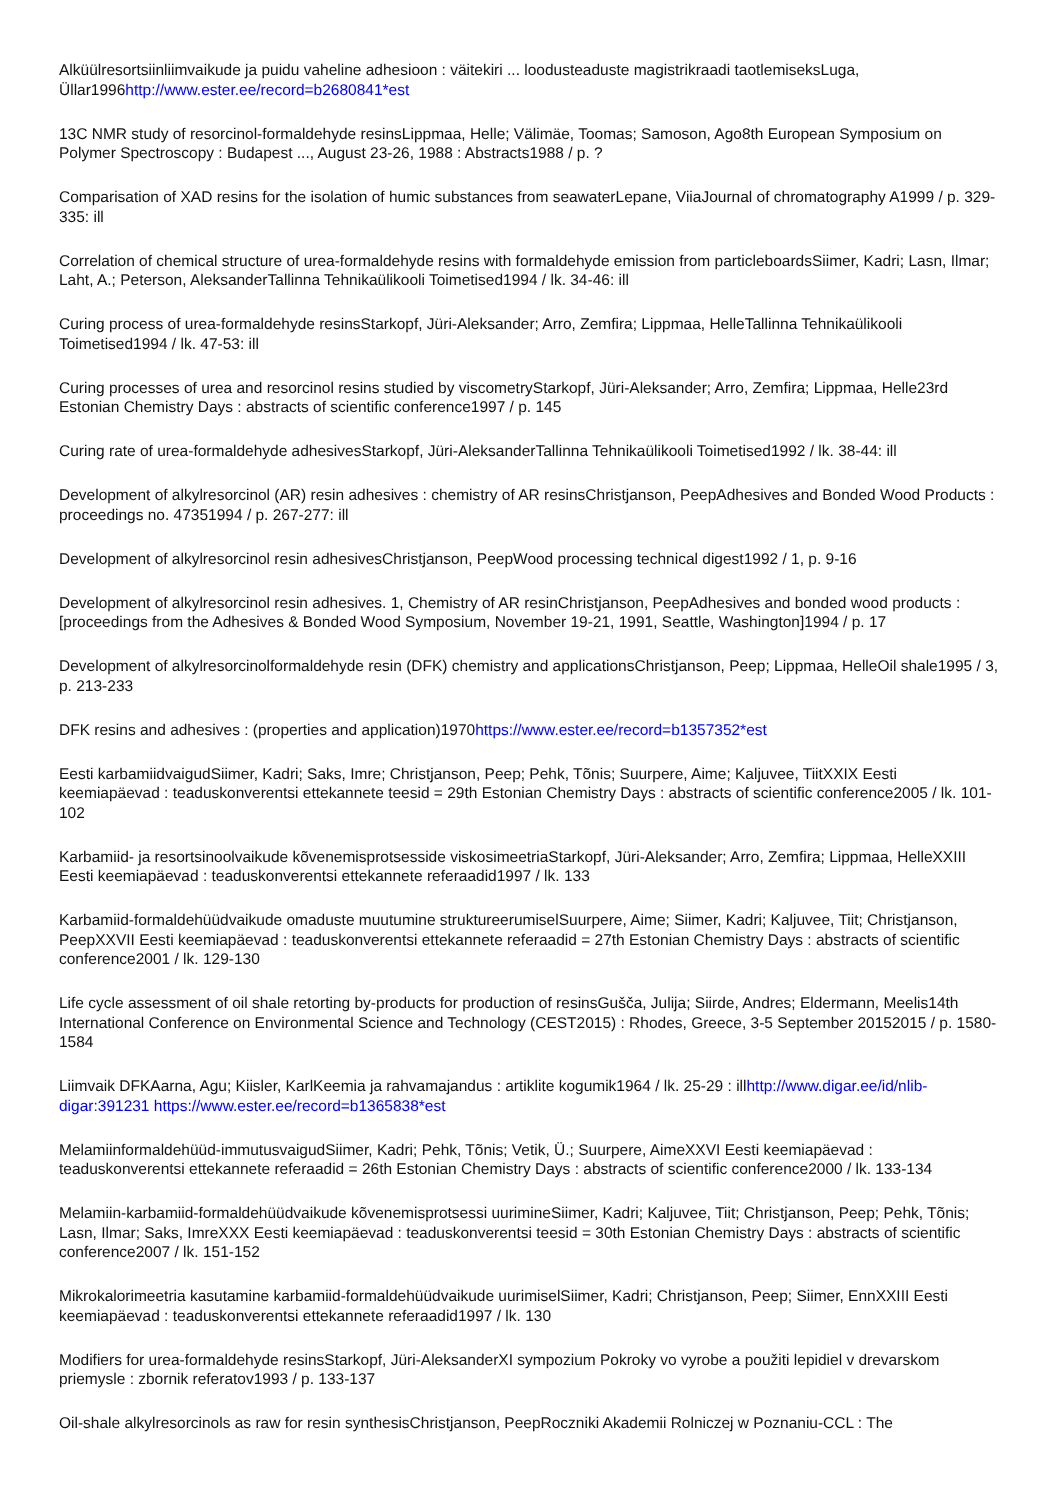Alküülresortsiinliimvaikude ja puidu vaheline adhesioon : väitekiri ... loodusteaduste magistrikraadi taotlemiseksLuga, Üllar1996http://www.ester.ee/record=b2680841*est
13C NMR study of resorcinol-formaldehyde resinsLippmaa, Helle; Välimäe, Toomas; Samoson, Ago8th European Symposium on Polymer Spectroscopy : Budapest ..., August 23-26, 1988 : Abstracts1988 / p. ?
Comparisation of XAD resins for the isolation of humic substances from seawaterLepane, ViiaJournal of chromatography A1999 / p. 329-335: ill
Correlation of chemical structure of urea-formaldehyde resins with formaldehyde emission from particleboardsSiimer, Kadri; Lasn, Ilmar; Laht, A.; Peterson, AleksanderTallinna Tehnikaülikooli Toimetised1994 / lk. 34-46: ill
Curing process of urea-formaldehyde resinsStarkopf, Jüri-Aleksander; Arro, Zemfira; Lippmaa, HelleTallinna Tehnikaülikooli Toimetised1994 / lk. 47-53: ill
Curing processes of urea and resorcinol resins studied by viscometryStarkopf, Jüri-Aleksander; Arro, Zemfira; Lippmaa, Helle23rd Estonian Chemistry Days : abstracts of scientific conference1997 / p. 145
Curing rate of urea-formaldehyde adhesivesStarkopf, Jüri-AleksanderTallinna Tehnikaülikooli Toimetised1992 / lk. 38-44: ill
Development of alkylresorcinol (AR) resin adhesives : chemistry of AR resinsChristjanson, PeepAdhesives and Bonded Wood Products : proceedings no. 47351994 / p. 267-277: ill
Development of alkylresorcinol resin adhesivesChristjanson, PeepWood processing technical digest1992 / 1, p. 9-16
Development of alkylresorcinol resin adhesives. 1, Chemistry of AR resinChristjanson, PeepAdhesives and bonded wood products : [proceedings from the Adhesives & Bonded Wood Symposium, November 19-21, 1991, Seattle, Washington]1994 / p. 17
Development of alkylresorcinolformaldehyde resin (DFK) chemistry and applicationsChristjanson, Peep; Lippmaa, HelleOil shale1995 / 3, p. 213-233
DFK resins and adhesives : (properties and application)1970https://www.ester.ee/record=b1357352*est
Eesti karbamiidvaigudSiimer, Kadri; Saks, Imre; Christjanson, Peep; Pehk, Tõnis; Suurpere, Aime; Kaljuvee, TiitXXIX Eesti keemiapäevad : teaduskonverentsi ettekannete teesid = 29th Estonian Chemistry Days : abstracts of scientific conference2005 / lk. 101-102
Karbamiid- ja resortsinoolvaikude kõvenemisprotsesside viskosimeetriaStarkopf, Jüri-Aleksander; Arro, Zemfira; Lippmaa, HelleXXIII Eesti keemiapäevad : teaduskonverentsi ettekannete referaadid1997 / lk. 133
Karbamiid-formaldehüüdvaikude omaduste muutumine struktureerumiselSuurpere, Aime; Siimer, Kadri; Kaljuvee, Tiit; Christjanson, PeepXXVII Eesti keemiapäevad : teaduskonverentsi ettekannete referaadid = 27th Estonian Chemistry Days : abstracts of scientific conference2001 / lk. 129-130
Life cycle assessment of oil shale retorting by-products for production of resinsGušča, Julija; Siirde, Andres; Eldermann, Meelis14th International Conference on Environmental Science and Technology (CEST2015) : Rhodes, Greece, 3-5 September 20152015 / p. 1580-1584
Liimvaik DFKAarna, Agu; Kiisler, KarlKeemia ja rahvamajandus : artiklite kogumik1964 / lk. 25-29 : illhttp://www.digar.ee/id/nlib-digar:391231 https://www.ester.ee/record=b1365838*est
Melamiinformaldehüüd-immutusvaigudSiimer, Kadri; Pehk, Tõnis; Vetik, Ü.; Suurpere, AimeXXVI Eesti keemiapäevad : teaduskonverentsi ettekannete referaadid = 26th Estonian Chemistry Days : abstracts of scientific conference2000 / lk. 133-134
Melamiin-karbamiid-formaldehüüdvaikude kõvenemisprotsessi uurimineSiimer, Kadri; Kaljuvee, Tiit; Christjanson, Peep; Pehk, Tõnis; Lasn, Ilmar; Saks, ImreXXX Eesti keemiapäevad : teaduskonverentsi teesid = 30th Estonian Chemistry Days : abstracts of scientific conference2007 / lk. 151-152
Mikrokalorimeetria kasutamine karbamiid-formaldehüüdvaikude uurimiselSiimer, Kadri; Christjanson, Peep; Siimer, EnnXXIII Eesti keemiapäevad : teaduskonverentsi ettekannete referaadid1997 / lk. 130
Modifiers for urea-formaldehyde resinsStarkopf, Jüri-AleksanderXI sympozium Pokroky vo vyrobe a použiti lepidiel v drevarskom priemysle : zbornik referatov1993 / p. 133-137
Oil-shale alkylresorcinols as raw for resin synthesisChristjanson, PeepRoczniki Akademii Rolniczej w Poznaniu-CCL : The